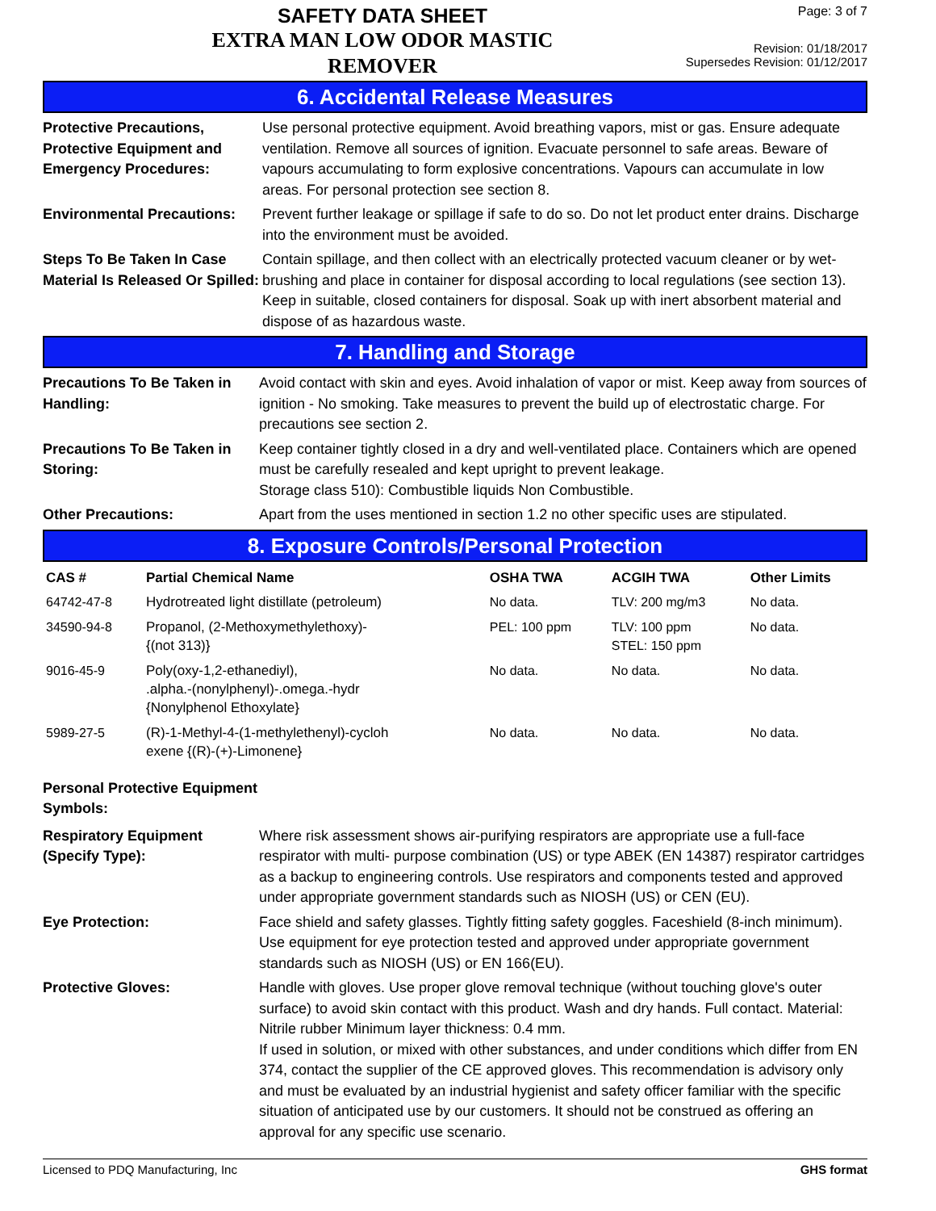SAFETY DATA SHEET
EXTRA MAN LOW ODOR MASTIC
REMOVER
Page: 3 of 7
Revision: 01/18/2017
Supersedes Revision: 01/12/2017
6. Accidental Release Measures
Protective Precautions, Protective Equipment and Emergency Procedures:
Use personal protective equipment. Avoid breathing vapors, mist or gas. Ensure adequate ventilation. Remove all sources of ignition. Evacuate personnel to safe areas. Beware of vapours accumulating to form explosive concentrations. Vapours can accumulate in low areas. For personal protection see section 8.
Environmental Precautions:
Prevent further leakage or spillage if safe to do so. Do not let product enter drains. Discharge into the environment must be avoided.
Steps To Be Taken In Case Material Is Released Or Spilled:
Contain spillage, and then collect with an electrically protected vacuum cleaner or by wet-brushing and place in container for disposal according to local regulations (see section 13). Keep in suitable, closed containers for disposal. Soak up with inert absorbent material and dispose of as hazardous waste.
7. Handling and Storage
Precautions To Be Taken in Handling:
Avoid contact with skin and eyes. Avoid inhalation of vapor or mist. Keep away from sources of ignition - No smoking. Take measures to prevent the build up of electrostatic charge. For precautions see section 2.
Precautions To Be Taken in Storing:
Keep container tightly closed in a dry and well-ventilated place. Containers which are opened must be carefully resealed and kept upright to prevent leakage.
Storage class 510): Combustible liquids Non Combustible.
Other Precautions: Apart from the uses mentioned in section 1.2 no other specific uses are stipulated.
8. Exposure Controls/Personal Protection
| CAS # | Partial Chemical Name | OSHA TWA | ACGIH TWA | Other Limits |
| --- | --- | --- | --- | --- |
| 64742-47-8 | Hydrotreated light distillate (petroleum) | No data. | TLV: 200 mg/m3 | No data. |
| 34590-94-8 | Propanol, (2-Methoxymethylethoxy)- {(not 313)} | PEL: 100 ppm | TLV: 100 ppm STEL: 150 ppm | No data. |
| 9016-45-9 | Poly(oxy-1,2-ethanediyl), .alpha.-(nonylphenyl)-.omega.-hydr {Nonylphenol Ethoxylate} | No data. | No data. | No data. |
| 5989-27-5 | (R)-1-Methyl-4-(1-methylethenyl)-cycloh exene {(R)-(+)-Limonene} | No data. | No data. | No data. |
Personal Protective Equipment Symbols:
Respiratory Equipment (Specify Type):
Where risk assessment shows air-purifying respirators are appropriate use a full-face respirator with multi- purpose combination (US) or type ABEK (EN 14387) respirator cartridges as a backup to engineering controls. Use respirators and components tested and approved under appropriate government standards such as NIOSH (US) or CEN (EU).
Eye Protection: Face shield and safety glasses. Tightly fitting safety goggles. Faceshield (8-inch minimum). Use equipment for eye protection tested and approved under appropriate government standards such as NIOSH (US) or EN 166(EU).
Protective Gloves: Handle with gloves. Use proper glove removal technique (without touching glove's outer surface) to avoid skin contact with this product. Wash and dry hands. Full contact. Material: Nitrile rubber Minimum layer thickness: 0.4 mm.
If used in solution, or mixed with other substances, and under conditions which differ from EN 374, contact the supplier of the CE approved gloves. This recommendation is advisory only and must be evaluated by an industrial hygienist and safety officer familiar with the specific situation of anticipated use by our customers. It should not be construed as offering an approval for any specific use scenario.
Licensed to PDQ Manufacturing, Inc GHS format